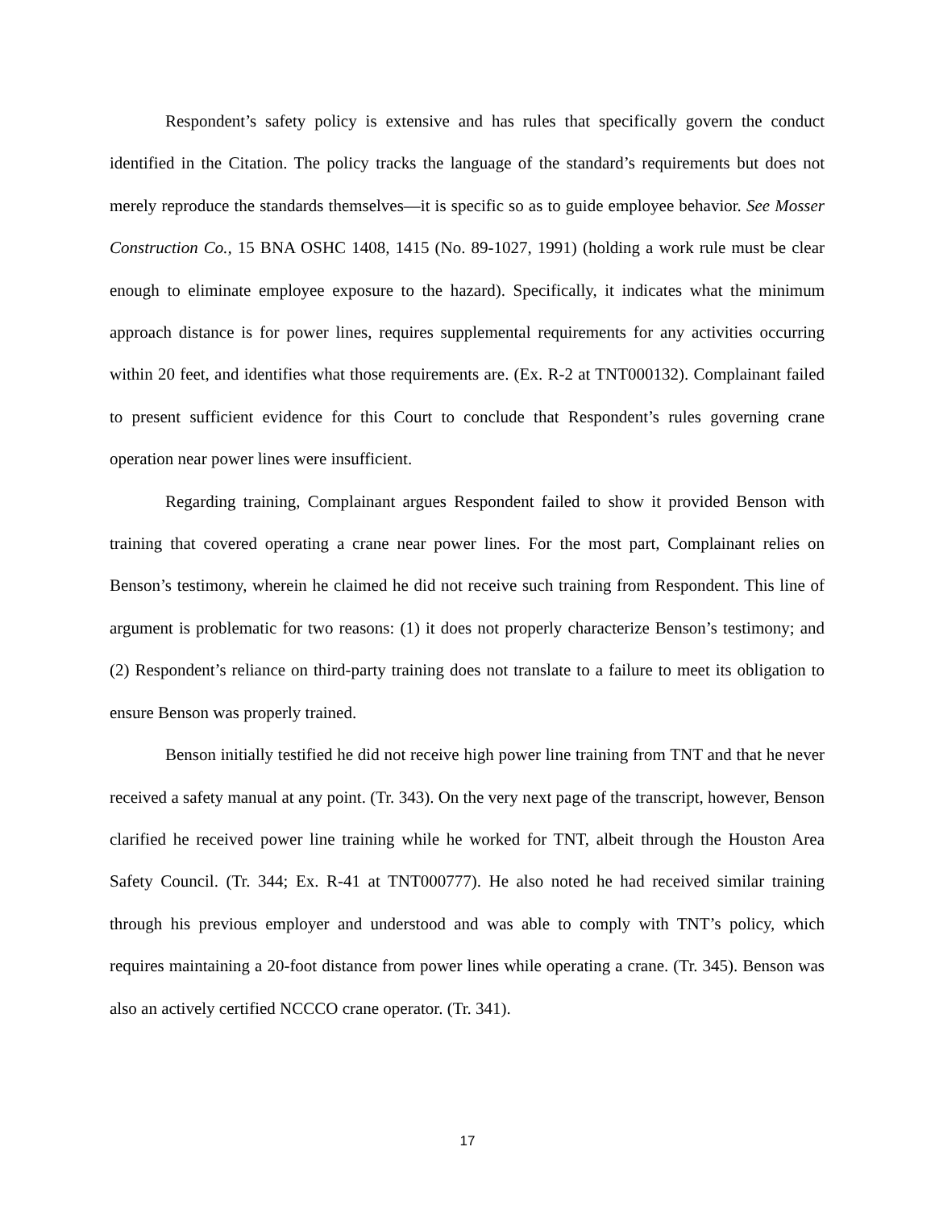Respondent’s safety policy is extensive and has rules that specifically govern the conduct identified in the Citation. The policy tracks the language of the standard’s requirements but does not merely reproduce the standards themselves—it is specific so as to guide employee behavior. See Mosser Construction Co., 15 BNA OSHC 1408, 1415 (No. 89-1027, 1991) (holding a work rule must be clear enough to eliminate employee exposure to the hazard). Specifically, it indicates what the minimum approach distance is for power lines, requires supplemental requirements for any activities occurring within 20 feet, and identifies what those requirements are. (Ex. R-2 at TNT000132). Complainant failed to present sufficient evidence for this Court to conclude that Respondent’s rules governing crane operation near power lines were insufficient.
Regarding training, Complainant argues Respondent failed to show it provided Benson with training that covered operating a crane near power lines. For the most part, Complainant relies on Benson’s testimony, wherein he claimed he did not receive such training from Respondent. This line of argument is problematic for two reasons: (1) it does not properly characterize Benson’s testimony; and (2) Respondent’s reliance on third-party training does not translate to a failure to meet its obligation to ensure Benson was properly trained.
Benson initially testified he did not receive high power line training from TNT and that he never received a safety manual at any point. (Tr. 343). On the very next page of the transcript, however, Benson clarified he received power line training while he worked for TNT, albeit through the Houston Area Safety Council. (Tr. 344; Ex. R-41 at TNT000777). He also noted he had received similar training through his previous employer and understood and was able to comply with TNT’s policy, which requires maintaining a 20-foot distance from power lines while operating a crane. (Tr. 345). Benson was also an actively certified NCCCO crane operator. (Tr. 341).
17